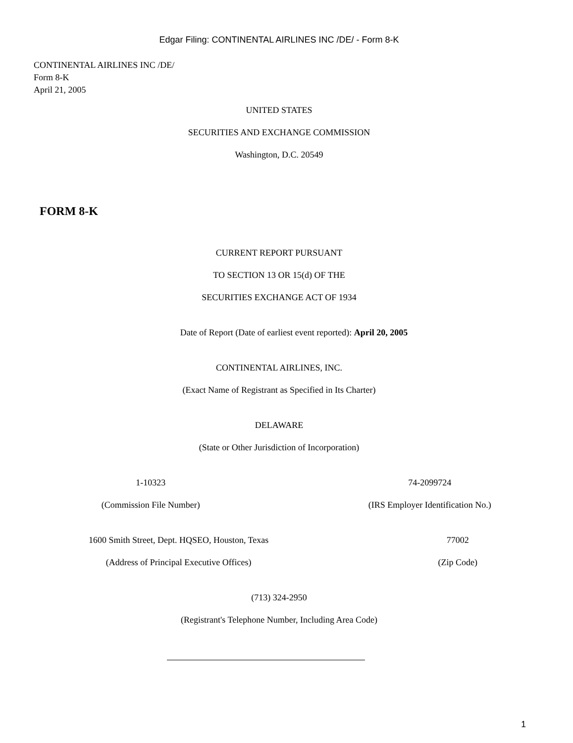Edgar Filing: CONTINENTAL AIRLINES INC /DE/ - Form 8-K
CONTINENTAL AIRLINES INC /DE/
Form 8-K
April 21, 2005
UNITED STATES
SECURITIES AND EXCHANGE COMMISSION
Washington, D.C. 20549
FORM 8-K
CURRENT REPORT PURSUANT
TO SECTION 13 OR 15(d) OF THE
SECURITIES EXCHANGE ACT OF 1934
Date of Report (Date of earliest event reported): April 20, 2005
CONTINENTAL AIRLINES, INC.
(Exact Name of Registrant as Specified in Its Charter)
DELAWARE
(State or Other Jurisdiction of Incorporation)
| 1-10323 | 74-2099724 |
| (Commission File Number) | (IRS Employer Identification No.) |
| 1600 Smith Street, Dept. HQSEO, Houston, Texas | 77002 |
| (Address of Principal Executive Offices) | (Zip Code) |
(713) 324-2950
(Registrant's Telephone Number, Including Area Code)
1